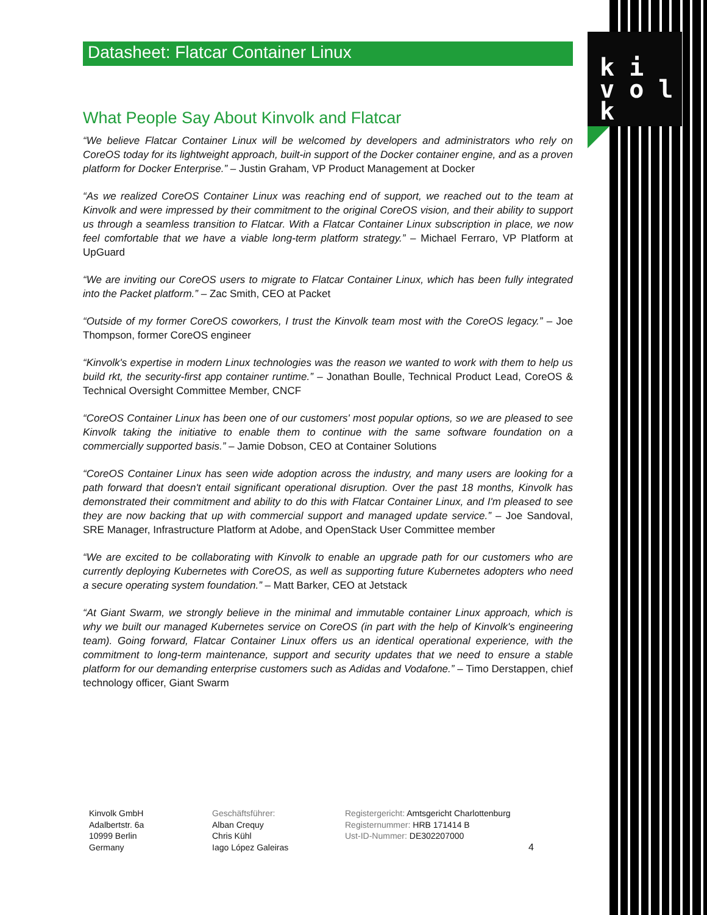k i
v o l k
Datasheet: Flatcar Container Linux
What People Say About Kinvolk and Flatcar
“We believe Flatcar Container Linux will be welcomed by developers and administrators who rely on CoreOS today for its lightweight approach, built-in support of the Docker container engine, and as a proven platform for Docker Enterprise.” – Justin Graham, VP Product Management at Docker
“As we realized CoreOS Container Linux was reaching end of support, we reached out to the team at Kinvolk and were impressed by their commitment to the original CoreOS vision, and their ability to support us through a seamless transition to Flatcar. With a Flatcar Container Linux subscription in place, we now feel comfortable that we have a viable long-term platform strategy.” – Michael Ferraro, VP Platform at UpGuard
“We are inviting our CoreOS users to migrate to Flatcar Container Linux, which has been fully integrated into the Packet platform.” – Zac Smith, CEO at Packet
“Outside of my former CoreOS coworkers, I trust the Kinvolk team most with the CoreOS legacy.” – Joe Thompson, former CoreOS engineer
“Kinvolk's expertise in modern Linux technologies was the reason we wanted to work with them to help us build rkt, the security-first app container runtime.” – Jonathan Boulle, Technical Product Lead, CoreOS & Technical Oversight Committee Member, CNCF
“CoreOS Container Linux has been one of our customers' most popular options, so we are pleased to see Kinvolk taking the initiative to enable them to continue with the same software foundation on a commercially supported basis.” – Jamie Dobson, CEO at Container Solutions
“CoreOS Container Linux has seen wide adoption across the industry, and many users are looking for a path forward that doesn't entail significant operational disruption. Over the past 18 months, Kinvolk has demonstrated their commitment and ability to do this with Flatcar Container Linux, and I'm pleased to see they are now backing that up with commercial support and managed update service.” – Joe Sandoval, SRE Manager, Infrastructure Platform at Adobe, and OpenStack User Committee member
“We are excited to be collaborating with Kinvolk to enable an upgrade path for our customers who are currently deploying Kubernetes with CoreOS, as well as supporting future Kubernetes adopters who need a secure operating system foundation.” – Matt Barker, CEO at Jetstack
“At Giant Swarm, we strongly believe in the minimal and immutable container Linux approach, which is why we built our managed Kubernetes service on CoreOS (in part with the help of Kinvolk's engineering team). Going forward, Flatcar Container Linux offers us an identical operational experience, with the commitment to long-term maintenance, support and security updates that we need to ensure a stable platform for our demanding enterprise customers such as Adidas and Vodafone.” – Timo Derstappen, chief technology officer, Giant Swarm
Kinvolk GmbH
Adalbertstr. 6a
10999 Berlin
Germany
Geschäftsführer:
Alban Crequy
Chris Kühl
Iago López Galeiras
Registergericht: Amtsgericht Charlottenburg
Registernummer: HRB 171414 B
Ust-ID-Nummer: DE302207000
4